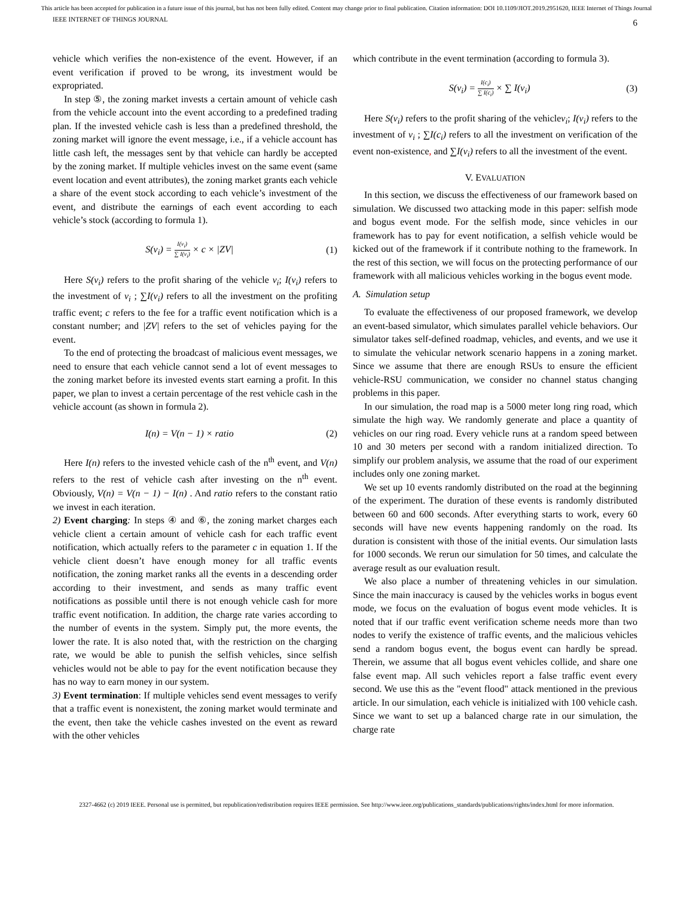This article has been accepted for publication in a future issue of this journal, but has not been fully edited. Content may change prior to final publication. Citation information: DOI 10.1109/JIOT.2019.2951620, IEEE Internet of Things Journal
IEEE INTERNET OF THINGS JOURNAL 6
vehicle which verifies the non-existence of the event. However, if an event verification if proved to be wrong, its investment would be expropriated.
In step ⑤, the zoning market invests a certain amount of vehicle cash from the vehicle account into the event according to a predefined trading plan. If the invested vehicle cash is less than a predefined threshold, the zoning market will ignore the event message, i.e., if a vehicle account has little cash left, the messages sent by that vehicle can hardly be accepted by the zoning market. If multiple vehicles invest on the same event (same event location and event attributes), the zoning market grants each vehicle a share of the event stock according to each vehicle’s investment of the event, and distribute the earnings of each event according to each vehicle’s stock (according to formula 1).
S(v<sub>i</sub>) =
I(v<sub>i</sub>)
∑ I(v<sub>i</sub>)
× c × |ZV| (1)
Here S(v<sub>i</sub>) refers to the profit sharing of the vehicle v<sub>i</sub>; I(v<sub>i</sub>) refers to the investment of v<sub>i</sub> ; ∑I(v<sub>i</sub>) refers to all the investment on the profiting traffic event; c refers to the fee for a traffic event notification which is a constant number; and |ZV| refers to the set of vehicles paying for the event.
To the end of protecting the broadcast of malicious event messages, we need to ensure that each vehicle cannot send a lot of event messages to the zoning market before its invested events start earning a profit. In this paper, we plan to invest a certain percentage of the rest vehicle cash in the vehicle account (as shown in formula 2).
I(n) = V(n − 1) × ratio (2)
Here I(n) refers to the invested vehicle cash of the n<sup>th</sup> event, and V(n) refers to the rest of vehicle cash after investing on the n<sup>th</sup> event. Obviously, V(n) = V(n − 1) − I(n) . And ratio refers to the constant ratio we invest in each iteration.
2) Event charging: In steps ④ and ⑥, the zoning market charges each vehicle client a certain amount of vehicle cash for each traffic event notification, which actually refers to the parameter c in equation 1. If the vehicle client doesn’t have enough money for all traffic events notification, the zoning market ranks all the events in a descending order according to their investment, and sends as many traffic event notifications as possible until there is not enough vehicle cash for more traffic event notification. In addition, the charge rate varies according to the number of events in the system. Simply put, the more events, the lower the rate. It is also noted that, with the restriction on the charging rate, we would be able to punish the selfish vehicles, since selfish vehicles would not be able to pay for the event notification because they has no way to earn money in our system.
3) Event termination: If multiple vehicles send event messages to verify that a traffic event is nonexistent, the zoning market would terminate and the event, then take the vehicle cashes invested on the event as reward with the other vehicles
which contribute in the event termination (according to formula 3).
S(v<sub>i</sub>) =
I(c<sub>i</sub>)
∑ I(c<sub>i</sub>)
× ∑ I(v<sub>i</sub>) (3)
Here S(v<sub>i</sub>) refers to the profit sharing of the vehiclev<sub>i</sub>; I(v<sub>i</sub>) refers to the investment of v<sub>i</sub> ; ∑I(c<sub>i</sub>) refers to all the investment on verification of the event non-existence, and ∑I(v<sub>i</sub>) refers to all the investment of the event.
V. EVALUATION
In this section, we discuss the effectiveness of our framework based on simulation. We discussed two attacking mode in this paper: selfish mode and bogus event mode. For the selfish mode, since vehicles in our framework has to pay for event notification, a selfish vehicle would be kicked out of the framework if it contribute nothing to the framework. In the rest of this section, we will focus on the protecting performance of our framework with all malicious vehicles working in the bogus event mode.
A. Simulation setup
To evaluate the effectiveness of our proposed framework, we develop an event-based simulator, which simulates parallel vehicle behaviors. Our simulator takes self-defined roadmap, vehicles, and events, and we use it to simulate the vehicular network scenario happens in a zoning market. Since we assume that there are enough RSUs to ensure the efficient vehicle-RSU communication, we consider no channel status changing problems in this paper.
In our simulation, the road map is a 5000 meter long ring road, which simulate the high way. We randomly generate and place a quantity of vehicles on our ring road. Every vehicle runs at a random speed between 10 and 30 meters per second with a random initialized direction. To simplify our problem analysis, we assume that the road of our experiment includes only one zoning market.
We set up 10 events randomly distributed on the road at the beginning of the experiment. The duration of these events is randomly distributed between 60 and 600 seconds. After everything starts to work, every 60 seconds will have new events happening randomly on the road. Its duration is consistent with those of the initial events. Our simulation lasts for 1000 seconds. We rerun our simulation for 50 times, and calculate the average result as our evaluation result.
We also place a number of threatening vehicles in our simulation. Since the main inaccuracy is caused by the vehicles works in bogus event mode, we focus on the evaluation of bogus event mode vehicles. It is noted that if our traffic event verification scheme needs more than two nodes to verify the existence of traffic events, and the malicious vehicles send a random bogus event, the bogus event can hardly be spread. Therein, we assume that all bogus event vehicles collide, and share one false event map. All such vehicles report a false traffic event every second. We use this as the "event flood" attack mentioned in the previous article. In our simulation, each vehicle is initialized with 100 vehicle cash. Since we want to set up a balanced charge rate in our simulation, the charge rate
2327-4662 (c) 2019 IEEE. Personal use is permitted, but republication/redistribution requires IEEE permission. See http://www.ieee.org/publications_standards/publications/rights/index.html for more information.